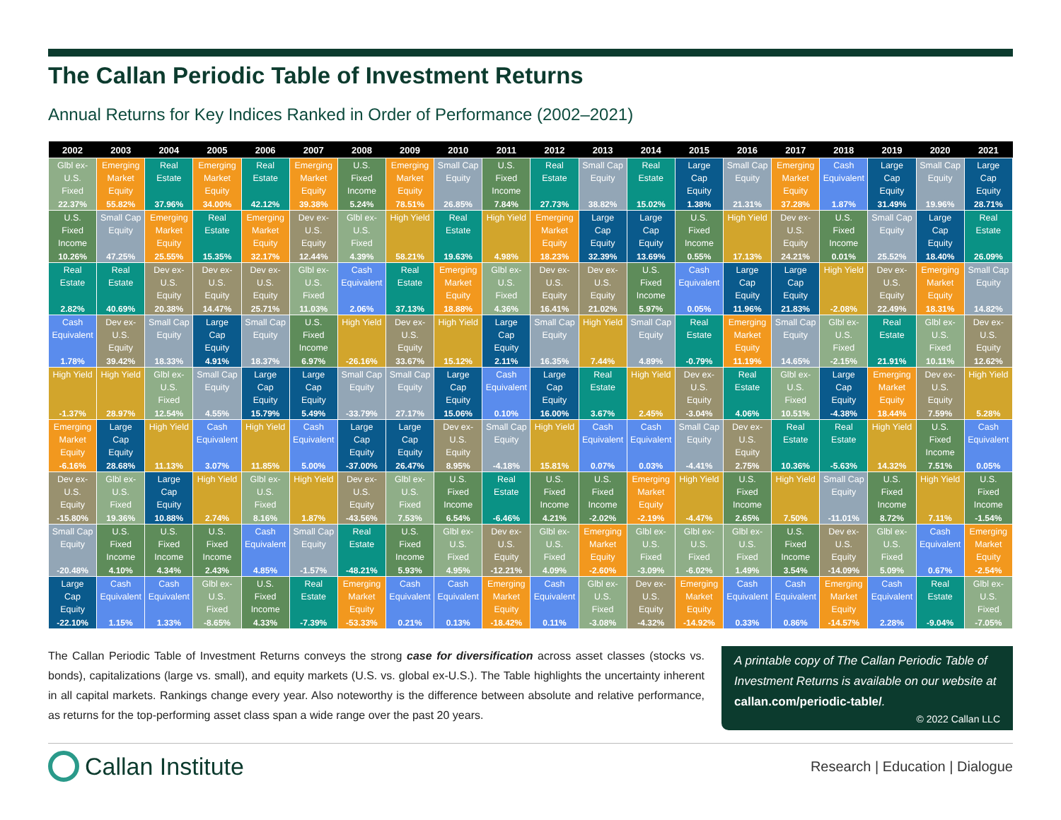The Callan Periodic Table of Investment Returns
Annual Returns for Key Indices Ranked in Order of Performance (2002–2021)
| 2002 | 2003 | 2004 | 2005 | 2006 | 2007 | 2008 | 2009 | 2010 | 2011 | 2012 | 2013 | 2014 | 2015 | 2016 | 2017 | 2018 | 2019 | 2020 | 2021 |
| --- | --- | --- | --- | --- | --- | --- | --- | --- | --- | --- | --- | --- | --- | --- | --- | --- | --- | --- | --- |
| Glbl ex- U.S. Fixed 22.37% | Emerging Market Equity 55.82% | Real Estate 37.96% | Emerging Market Equity 34.00% | Real Estate 42.12% | Emerging Market Equity 39.38% | U.S. Fixed Income 5.24% | Emerging Market Equity 78.51% | Small Cap Equity 26.85% | U.S. Fixed Income 7.84% | Real Estate 27.73% | Small Cap Equity 38.82% | Real Estate 15.02% | Large Cap Equity 1.38% | Small Cap Equity 21.31% | Emerging Market Equity 37.28% | Cash Equivalent 1.87% | Large Cap Equity 31.49% | Small Cap Equity 19.96% | Large Cap Equity 28.71% |
| U.S. Fixed Income 10.26% | Small Cap Equity 47.25% | Emerging Market Equity 25.55% | Real Estate 15.35% | Emerging Market Equity 32.17% | Dev ex- U.S. Equity 12.44% | Glbl ex- U.S. Fixed 4.39% | High Yield 58.21% | Real Estate 19.63% | High Yield 4.98% | Emerging Market Equity 18.23% | Large Cap Equity 32.39% | Large Cap Equity 13.69% | U.S. Fixed Income 0.55% | High Yield 17.13% | Dev ex- U.S. Equity 24.21% | U.S. Fixed Income 0.01% | Small Cap Equity 25.52% | Large Cap Equity 18.40% | Real Estate 26.09% |
| Real Estate 2.82% | Real Estate 40.69% | Dev ex- U.S. Equity 20.38% | Dev ex- U.S. Equity 14.47% | Dev ex- U.S. Equity 25.71% | Glbl ex- U.S. Fixed 11.03% | Cash Equivalent 2.06% | Real Estate 37.13% | Emerging Market Equity 18.88% | Glbl ex- U.S. Fixed 4.36% | Dev ex- U.S. Equity 16.41% | Dev ex- U.S. Equity 21.02% | U.S. Fixed Income 5.97% | Cash Equivalent 0.05% | Large Cap Equity 11.96% | Large Cap Equity 21.83% | High Yield -2.08% | Dev ex- U.S. Equity 22.49% | Emerging Market Equity 18.31% | Small Cap Equity 14.82% |
| Cash Equivalent 1.78% | Dev ex- U.S. Equity 39.42% | Small Cap Equity 18.33% | Large Cap Equity 4.91% | Small Cap Equity 18.37% | U.S. Fixed Income 6.97% | High Yield -26.16% | Dev ex- U.S. Equity 33.67% | High Yield 15.12% | Large Cap Equity 2.11% | Small Cap Equity 16.35% | High Yield 7.44% | Small Cap Equity 4.89% | Real Estate -0.79% | Emerging Market Equity 11.19% | Small Cap Equity 14.65% | Glbl ex- U.S. Fixed -2.15% | Real Estate 21.91% | Glbl ex- U.S. Fixed 10.11% | Dev ex- U.S. Equity 12.62% |
| High Yield -1.37% | High Yield 28.97% | Glbl ex- U.S. Fixed 12.54% | Small Cap Equity 4.55% | Large Cap Equity 15.79% | Large Cap Equity 5.49% | Small Cap Equity -33.79% | Small Cap Equity 27.17% | Large Cap Equity 15.06% | Cash Equivalent 0.10% | Large Cap Equity 16.00% | Real Estate 3.67% | High Yield 2.45% | Dev ex- U.S. Equity -3.04% | Real Estate 4.06% | Glbl ex- U.S. Fixed 10.51% | Large Cap Equity -4.38% | Emerging Market Equity 18.44% | Dev ex- U.S. Equity 7.59% | High Yield 5.28% |
| Emerging Market Equity -6.16% | Large Cap Equity 28.68% | High Yield 11.13% | Cash Equivalent 3.07% | High Yield 11.85% | Cash Equivalent 5.00% | Large Cap Equity -37.00% | Large Cap Equity 26.47% | Dev ex- U.S. Equity 8.95% | Small Cap Equity -4.18% | High Yield 15.81% | Cash Equivalent 0.07% | Cash Equivalent 0.03% | Small Cap Equity -4.41% | Dev ex- U.S. Equity 2.75% | Real Estate 10.36% | Real Estate -5.63% | High Yield 14.32% | U.S. Fixed Income 7.51% | Cash Equivalent 0.05% |
| Dev ex- U.S. Equity -15.80% | Glbl ex- U.S. Fixed 19.36% | Large Cap Equity 10.88% | High Yield 2.74% | Glbl ex- U.S. Fixed 8.16% | High Yield 1.87% | Dev ex- U.S. Equity -43.56% | Glbl ex- U.S. Fixed 7.53% | U.S. Fixed Income 6.54% | Real Estate -6.46% | U.S. Fixed Income 4.21% | U.S. Fixed Income -2.02% | Emerging Market Equity -2.19% | High Yield -4.47% | U.S. Fixed Income 2.65% | High Yield 7.50% | Small Cap Equity -11.01% | U.S. Fixed Income 8.72% | High Yield 7.11% | U.S. Fixed Income -1.54% |
| Small Cap Equity -20.48% | U.S. Fixed Income 4.10% | U.S. Fixed Income 4.34% | U.S. Fixed Income 2.43% | Cash Equivalent 4.85% | Small Cap Equity -1.57% | Real Estate -48.21% | U.S. Fixed Income 5.93% | Glbl ex- U.S. Fixed 4.95% | Dev ex- U.S. Equity -12.21% | Glbl ex- U.S. Fixed 4.09% | Emerging Market Equity -2.60% | Glbl ex- U.S. Fixed -3.09% | Glbl ex- U.S. Fixed -6.02% | Glbl ex- U.S. Fixed 1.49% | U.S. Fixed Income 3.54% | Dev ex- U.S. Equity -14.09% | Glbl ex- U.S. Fixed 5.09% | Cash Equivalent 0.67% | Emerging Market Equity -2.54% |
| Large Cap Equity -22.10% | Cash Equivalent 1.15% | Cash Equivalent 1.33% | Glbl ex- U.S. Fixed -8.65% | U.S. Fixed Income 4.33% | Real Estate -7.39% | Emerging Market Equity -53.33% | Cash Equivalent 0.21% | Cash Equivalent 0.13% | Emerging Market Equity -18.42% | Cash Equivalent 0.11% | Glbl ex- U.S. Fixed -3.08% | Dev ex- U.S. Equity -4.32% | Emerging Market Equity -14.92% | Cash Equivalent 0.33% | Cash Equivalent 0.86% | Emerging Market Equity -14.57% | Cash Equivalent 2.28% | Real Estate -9.04% | Glbl ex- U.S. Fixed -7.05% |
The Callan Periodic Table of Investment Returns conveys the strong case for diversification across asset classes (stocks vs. bonds), capitalizations (large vs. small), and equity markets (U.S. vs. global ex-U.S.). The Table highlights the uncertainty inherent in all capital markets. Rankings change every year. Also noteworthy is the difference between absolute and relative performance, as returns for the top-performing asset class span a wide range over the past 20 years.
A printable copy of The Callan Periodic Table of Investment Returns is available on our website at callan.com/periodic-table/.
© 2022 Callan LLC
Callan Institute
Research | Education | Dialogue